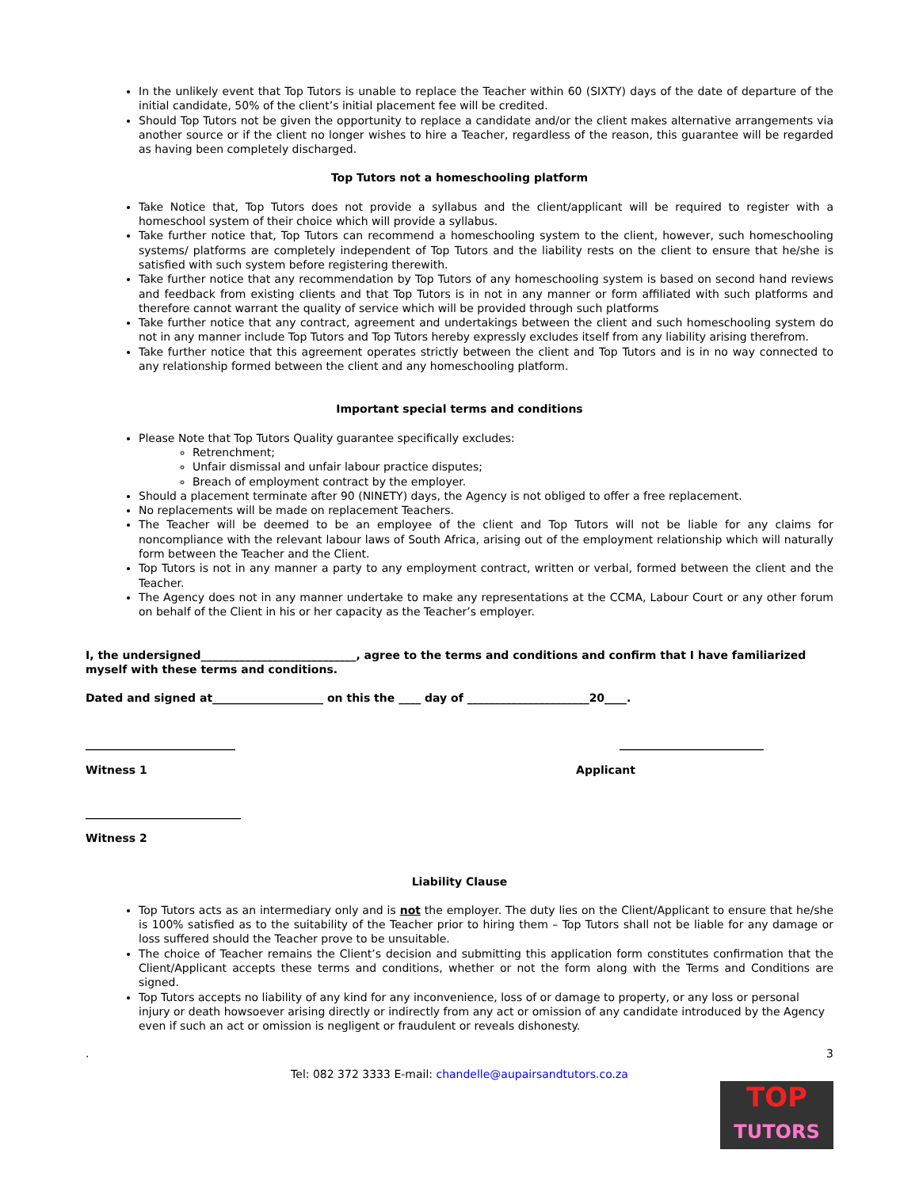In the unlikely event that Top Tutors is unable to replace the Teacher within 60 (SIXTY) days of the date of departure of the initial candidate, 50% of the client’s initial placement fee will be credited.
Should Top Tutors not be given the opportunity to replace a candidate and/or the client makes alternative arrangements via another source or if the client no longer wishes to hire a Teacher, regardless of the reason, this guarantee will be regarded as having been completely discharged.
Top Tutors not a homeschooling platform
Take Notice that, Top Tutors does not provide a syllabus and the client/applicant will be required to register with a homeschool system of their choice which will provide a syllabus.
Take further notice that, Top Tutors can recommend a homeschooling system to the client, however, such homeschooling systems/ platforms are completely independent of Top Tutors and the liability rests on the client to ensure that he/she is satisfied with such system before registering therewith.
Take further notice that any recommendation by Top Tutors of any homeschooling system is based on second hand reviews and feedback from existing clients and that Top Tutors is in not in any manner or form affiliated with such platforms and therefore cannot warrant the quality of service which will be provided through such platforms
Take further notice that any contract, agreement and undertakings between the client and such homeschooling system do not in any manner include Top Tutors and Top Tutors hereby expressly excludes itself from any liability arising therefrom.
Take further notice that this agreement operates strictly between the client and Top Tutors and is in no way connected to any relationship formed between the client and any homeschooling platform.
Important special terms and conditions
Please Note that Top Tutors Quality guarantee specifically excludes:
Retrenchment;
Unfair dismissal and unfair labour practice disputes;
Breach of employment contract by the employer.
Should a placement terminate after 90 (NINETY) days, the Agency is not obliged to offer a free replacement.
No replacements will be made on replacement Teachers.
The Teacher will be deemed to be an employee of the client and Top Tutors will not be liable for any claims for noncompliance with the relevant labour laws of South Africa, arising out of the employment relationship which will naturally form between the Teacher and the Client.
Top Tutors is not in any manner a party to any employment contract, written or verbal, formed between the client and the Teacher.
The Agency does not in any manner undertake to make any representations at the CCMA, Labour Court or any other forum on behalf of the Client in his or her capacity as the Teacher’s employer.
I, the undersigned____________________________, agree to the terms and conditions and confirm that I have familiarized myself with these terms and conditions.
Dated and signed at____________________ on this the ____ day of ______________________20____.
___________________________ __________________________
Witness 1 Applicant
____________________________
Witness 2
Liability Clause
Top Tutors acts as an intermediary only and is not the employer. The duty lies on the Client/Applicant to ensure that he/she is 100% satisfied as to the suitability of the Teacher prior to hiring them – Top Tutors shall not be liable for any damage or loss suffered should the Teacher prove to be unsuitable.
The choice of Teacher remains the Client’s decision and submitting this application form constitutes confirmation that the Client/Applicant accepts these terms and conditions, whether or not the form along with the Terms and Conditions are signed.
Top Tutors accepts no liability of any kind for any inconvenience, loss of or damage to property, or any loss or personal injury or death howsoever arising directly or indirectly from any act or omission of any candidate introduced by the Agency even if such an act or omission is negligent or fraudulent or reveals dishonesty.
. 3
Tel: 082 372 3333 E-mail: chandelle@aupairsandtutors.co.za
TOP
TUTORS